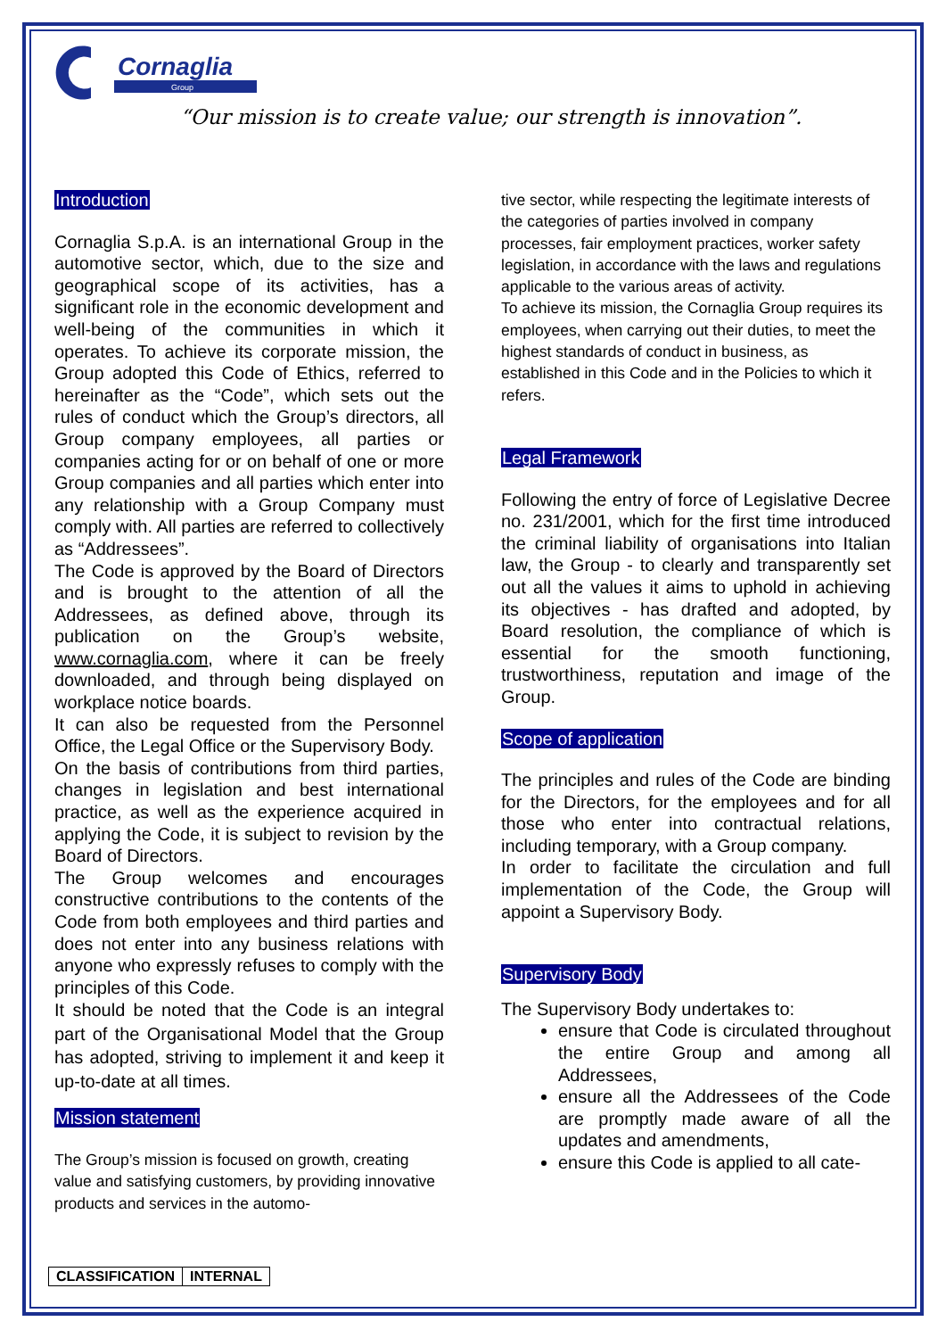Cornaglia
Group
“Our mission is to create value; our strength is innovation”.
Introduction
Cornaglia S.p.A. is an international Group in the automotive sector, which, due to the size and geographical scope of its activities, has a significant role in the economic development and well-being of the communities in which it operates. To achieve its corporate mission, the Group adopted this Code of Ethics, referred to hereinafter as the “Code”, which sets out the rules of conduct which the Group’s directors, all Group company employees, all parties or companies acting for or on behalf of one or more Group companies and all parties which enter into any relationship with a Group Company must comply with. All parties are referred to collectively as “Addressees”.
The Code is approved by the Board of Directors and is brought to the attention of all the Addressees, as defined above, through its publication on the Group’s website, www.cornaglia.com, where it can be freely downloaded, and through being displayed on workplace notice boards.
It can also be requested from the Personnel Office, the Legal Office or the Supervisory Body.
On the basis of contributions from third parties, changes in legislation and best international practice, as well as the experience acquired in applying the Code, it is subject to revision by the Board of Directors.
The Group welcomes and encourages constructive contributions to the contents of the Code from both employees and third parties and does not enter into any business relations with anyone who expressly refuses to comply with the principles of this Code.
It should be noted that the Code is an integral part of the Organisational Model that the Group has adopted, striving to implement it and keep it up-to-date at all times.
Mission statement
The Group’s mission is focused on growth, creating value and satisfying customers, by providing innovative products and services in the automo-
tive sector, while respecting the legitimate interests of the categories of parties involved in company processes, fair employment practices, worker safety legislation, in accordance with the laws and regulations applicable to the various areas of activity.
To achieve its mission, the Cornaglia Group requires its employees, when carrying out their duties, to meet the highest standards of conduct in business, as established in this Code and in the Policies to which it refers.
Legal Framework
Following the entry of force of Legislative Decree no. 231/2001, which for the first time introduced the criminal liability of organisations into Italian law, the Group - to clearly and transparently set out all the values it aims to uphold in achieving its objectives - has drafted and adopted, by Board resolution, the compliance of which is essential for the smooth functioning, trustworthiness, reputation and image of the Group.
Scope of application
The principles and rules of the Code are binding for the Directors, for the employees and for all those who enter into contractual relations, including temporary, with a Group company.
In order to facilitate the circulation and full implementation of the Code, the Group will appoint a Supervisory Body.
Supervisory Body
The Supervisory Body undertakes to:
ensure that Code is circulated throughout the entire Group and among all Addressees,
ensure all the Addressees of the Code are promptly made aware of all the updates and amendments,
ensure this Code is applied to all cate-
| CLASSIFICATION | INTERNAL |